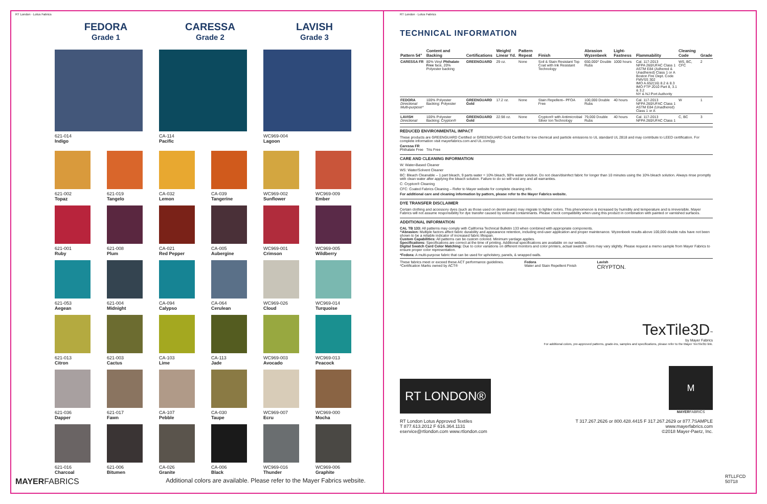RT London · Lotus Fabrics
FEDORA
Grade 1
CARESSA
Grade 2
LAVISH
Grade 3
621-014
Indigo
CA-114
Pacific
WC969-004
Lagoon
621-002
Topaz
621-019
Tangelo
CA-032
Lemon
CA-039
Tangerine
WC969-002
Sunflower
WC969-009
Ember
621-001
Ruby
621-008
Plum
CA-021
Red Pepper
CA-005
Aubergine
WC969-001
Crimson
WC969-005
Wildberry
621-053
Aegean
621-004
Midnight
CA-094
Calypso
CA-064
Cerulean
WC969-026
Cloud
WC969-014
Turquoise
621-013
Citron
621-003
Cactus
CA-103
Lime
CA-113
Jade
WC969-003
Avocado
WC969-013
Peacock
621-036
Dapper
621-017
Fawn
CA-107
Pebble
CA-030
Taupe
WC969-007
Ecru
WC969-000
Mocha
621-016
Charcoal
621-006
Bitumen
CA-026
Granite
CA-006
Black
WC969-016
Thunder
WC969-006
Graphite
MAYERFABRICS Additional colors are available. Please refer to the Mayer Fabrics website.
RT London · Lotus Fabrics
TECHNICAL INFORMATION
| Pattern 54" | Content and Backing | Certifications | Weight/ Linear Yd. | Pattern Repeat | Finish | Abrasion Wyzenbeek | Light-Fastness | Flammability | Cleaning Code | Grade |
| --- | --- | --- | --- | --- | --- | --- | --- | --- | --- | --- |
| CARESSA FR | 80% Vinyl Phthalate Free face, 20% Polyester backing | GREENGUARD | 29 oz. | None | Soil & Stain Resistant Top Coat with Ink Resistant Technology | 650,000^ Double Rubs | 1000 hours | Cal. 117-2013 NFPA 260/UFAC Class 1 ASTM E84 (Adhered & Unadhered) Class 1 or A Boston Fire Dept. Code FMVSS 302 IMO A.652(16) 8.2 & 8.3 IMO FTP 2010 Part 8, 3.1 & 3.2 NY & NJ Port Authority | WS, BC, CFC | 2 |
| FEDORA Directional Multi-purpose* | 100% Polyester Backing: Polyester | GREENGUARD Gold | 17.2 oz. | None | Stain Repellent– PFOA Free | 100,000 Double Rubs | 40 hours | Cal. 117-2013 NFPA 260/UFAC Class 1 ASTM E84 (Unadhered) Class 1 or A | W | 1 |
| LAVISH Directional | 100% Polyester Backing: Crypton® | GREENGUARD Gold | 22.98 oz. | None | Crypton® with Antimicrobial Silver Ion Technology | 79,000 Double Rubs | 40 hours | Cal. 117-2013 NFPA 260/UFAC Class 1 | C, BC | 3 |
REDUCED ENVIRONMENTAL IMPACT
These products are GREENGUARD Certified or GREENGUARD Gold Certified for low chemical and particle emissions to UL standard UL 2818 and may contribute to LEED certification. For complete information visit mayerfabrics.com and UL.com/gg.
Caressa FR
Phthalate Free Tris Free
CARE AND CLEANING INFORMATION
W: Water-Based Cleaner
WS: Water/Solvent Cleaner
BC: Bleach Cleanable – 1 part bleach, 9 parts water = 10% bleach, 90% water solution. Do not clean/disinfect fabric for longer than 10 minutes using the 10% bleach solution. Always rinse promptly with clean water after applying the bleach solution. Failure to do so will void any and all warranties.
C: Crypton® Cleaning
CFC: Coated Fabrics Cleaning – Refer to Mayer website for complete cleaning info.
For additional care and cleaning information by pattern, please refer to the Mayer Fabrics website.
DYE TRANSFER DISCLAIMER
Certain clothing and accessory dyes (such as those used on denim jeans) may migrate to lighter colors. This phenomenon is increased by humidity and temperature and is irreversible. Mayer Fabrics will not assume responsibility for dye transfer caused by external contaminants. Please check compatibility when using this product in combination with painted or varnished surfaces.
ADDITIONAL INFORMATION
CAL TB 133: All patterns may comply with California Technical Bulletin 133 when combined with appropriate components.
^Abrasion: Multiple factors affect fabric durability and appearance retention, including end-user application and proper maintenance. Wyzenbeek results above 100,000 double rubs have not been shown to be a reliable indicator of increased fabric lifespan.
Custom Capabilities: All patterns can be custom colored. Minimum yardage applies.
Specifications: Specifications are correct at the time of printing. Additional specifications are available on our website.
Digital Swatch Card Color Matching: Due to color variations on different monitors and color printers, actual swatch colors may vary slightly. Please request a memo sample from Mayer Fabrics to ensure proper color representation.
*Fedora: A multi-purpose fabric that can be used for upholstery, panels, & wrapped walls.
These fabrics meet or exceed these ACT performance guidelines.
*Certification Marks owned by ACT®
Fedora
Water and Stain Repellent Finish
Lavish
CRYPTON.
TexTile3D<sup>™</sup>
by Mayer Fabrics
For additional colors, pre-approved patterns, grade-ins, samples and specifications, please refer to the Mayer TexTile3D link.
RT LONDON®
M
MAYERFABRICS
RT London Lotus Approved Textiles
T 877.613.2012 F 616.364.1131
eservice@rtlondon.com www.rtlondon.com
T 317.267.2626 or 800.428.4415 F 317.267.2629 or 877.7SAMPLE
www.mayerfabrics.com
©2018 Mayer-Paetz, Inc.
RTLLFCD
50718